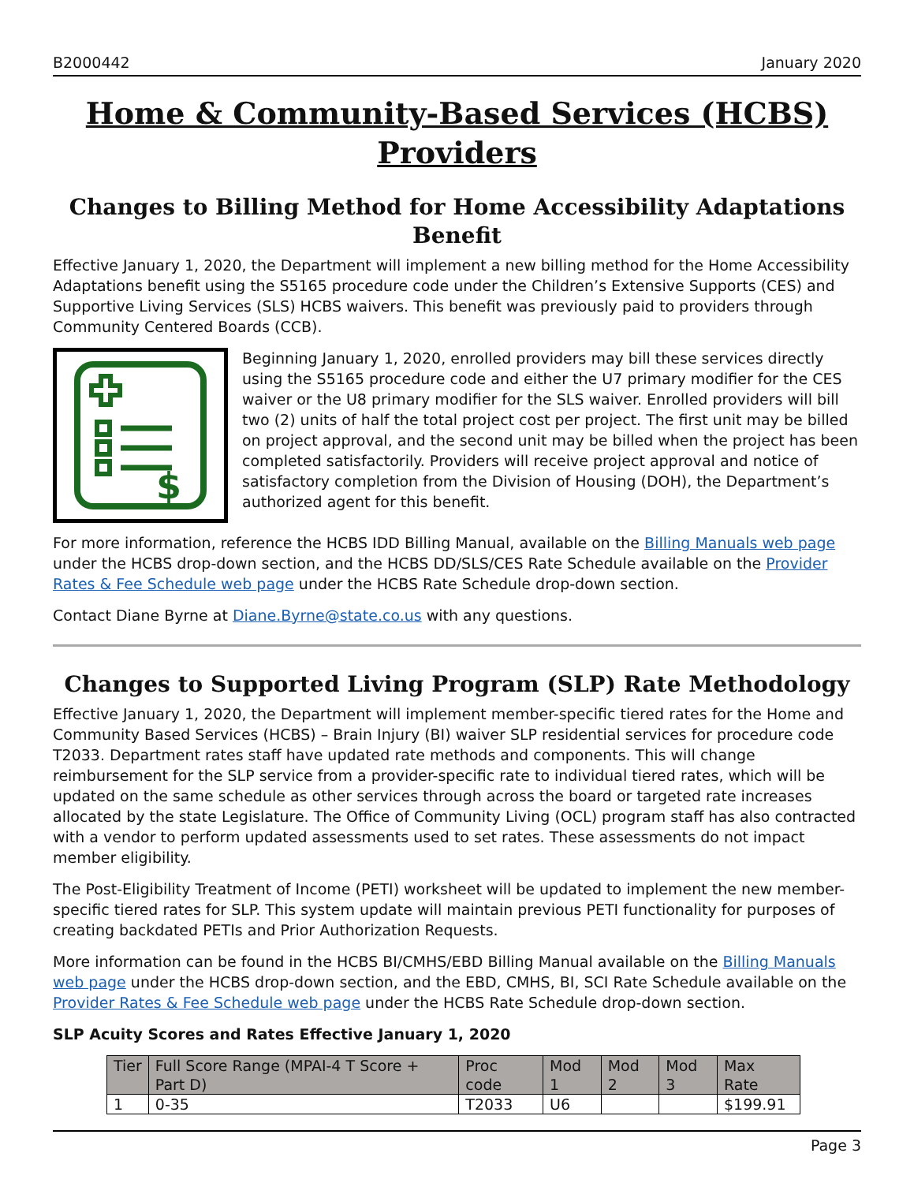B2000442 January 2020
Home & Community-Based Services (HCBS) Providers
Changes to Billing Method for Home Accessibility Adaptations Benefit
Effective January 1, 2020, the Department will implement a new billing method for the Home Accessibility Adaptations benefit using the S5165 procedure code under the Children’s Extensive Supports (CES) and Supportive Living Services (SLS) HCBS waivers. This benefit was previously paid to providers through Community Centered Boards (CCB).
$
Beginning January 1, 2020, enrolled providers may bill these services directly using the S5165 procedure code and either the U7 primary modifier for the CES waiver or the U8 primary modifier for the SLS waiver. Enrolled providers will bill two (2) units of half the total project cost per project. The first unit may be billed on project approval, and the second unit may be billed when the project has been completed satisfactorily. Providers will receive project approval and notice of satisfactory completion from the Division of Housing (DOH), the Department’s authorized agent for this benefit.
For more information, reference the HCBS IDD Billing Manual, available on the Billing Manuals web page under the HCBS drop-down section, and the HCBS DD/SLS/CES Rate Schedule available on the Provider Rates & Fee Schedule web page under the HCBS Rate Schedule drop-down section.
Contact Diane Byrne at Diane.Byrne@state.co.us with any questions.
Changes to Supported Living Program (SLP) Rate Methodology
Effective January 1, 2020, the Department will implement member-specific tiered rates for the Home and Community Based Services (HCBS) – Brain Injury (BI) waiver SLP residential services for procedure code T2033. Department rates staff have updated rate methods and components. This will change reimbursement for the SLP service from a provider-specific rate to individual tiered rates, which will be updated on the same schedule as other services through across the board or targeted rate increases allocated by the state Legislature. The Office of Community Living (OCL) program staff has also contracted with a vendor to perform updated assessments used to set rates. These assessments do not impact member eligibility.
The Post-Eligibility Treatment of Income (PETI) worksheet will be updated to implement the new member-specific tiered rates for SLP. This system update will maintain previous PETI functionality for purposes of creating backdated PETIs and Prior Authorization Requests.
More information can be found in the HCBS BI/CMHS/EBD Billing Manual available on the Billing Manuals web page under the HCBS drop-down section, and the EBD, CMHS, BI, SCI Rate Schedule available on the Provider Rates & Fee Schedule web page under the HCBS Rate Schedule drop-down section.
SLP Acuity Scores and Rates Effective January 1, 2020
| Tier | Full Score Range (MPAI-4 T Score + Part D) | Proc code | Mod 1 | Mod 2 | Mod 3 | Max Rate |
| --- | --- | --- | --- | --- | --- | --- |
| 1 | 0-35 | T2033 | U6 | | | $199.91 |
Page 3